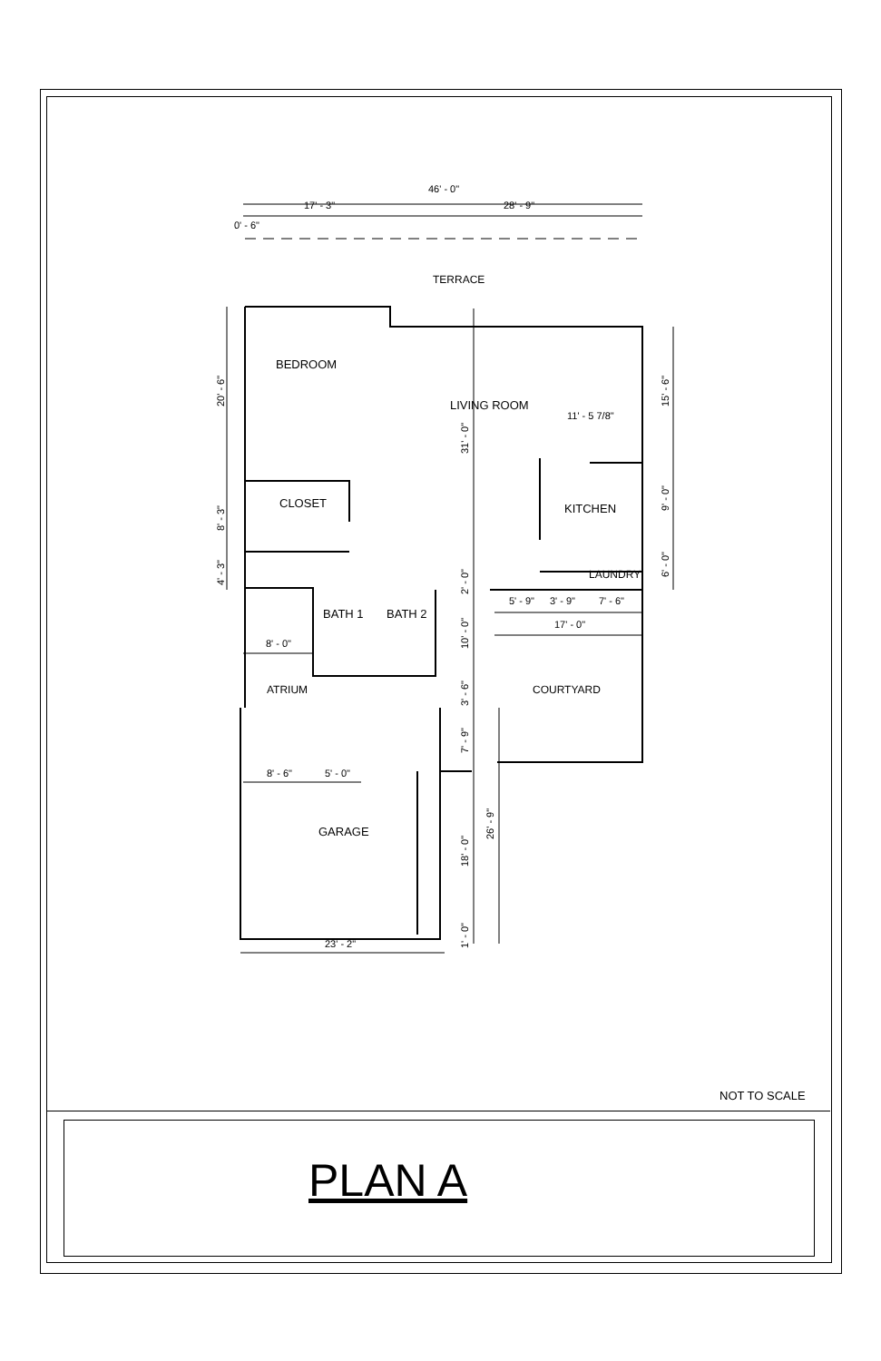46' - 0"
17' - 3"
28' - 9"
0' - 6"
TERRACE
BEDROOM
LIVING ROOM
11' - 5 7/8"
CLOSET
KITCHEN
LAUNDRY
BATH 1
BATH 2
5' - 9"
3' - 9"
7' - 6"
17' - 0"
8' - 0"
ATRIUM
COURTYARD
8' - 6"
5' - 0"
GARAGE
23' - 2"
20' - 6"
8' - 3"
4' - 3"
31' - 0"
2' - 0"
10' - 0"
3' - 6"
7' - 9"
18' - 0"
1' - 0"
26' - 9"
15' - 6"
9' - 0"
6' - 0"
NOT TO SCALE
PLAN A